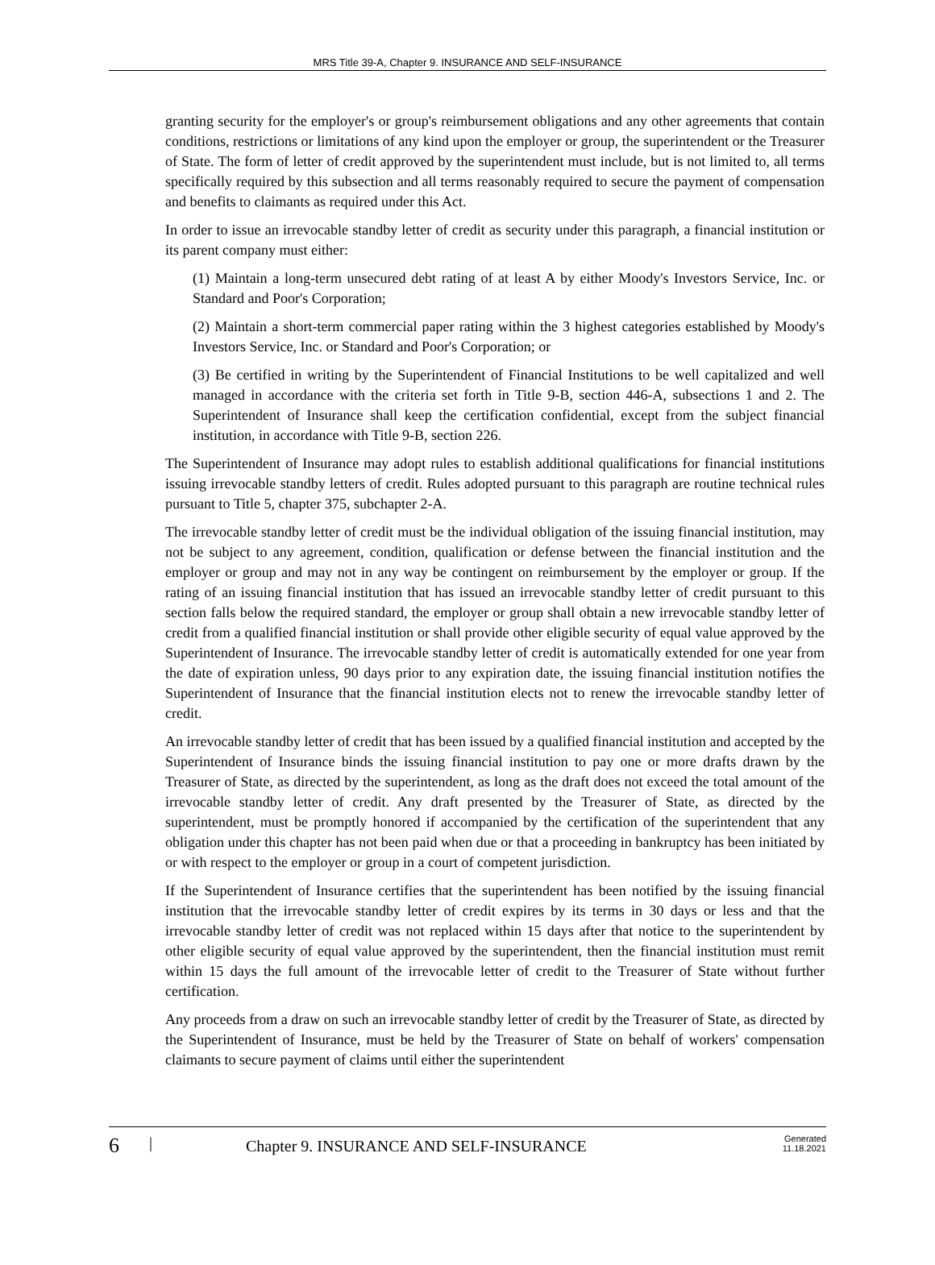MRS Title 39-A, Chapter 9. INSURANCE AND SELF-INSURANCE
granting security for the employer's or group's reimbursement obligations and any other agreements that contain conditions, restrictions or limitations of any kind upon the employer or group, the superintendent or the Treasurer of State. The form of letter of credit approved by the superintendent must include, but is not limited to, all terms specifically required by this subsection and all terms reasonably required to secure the payment of compensation and benefits to claimants as required under this Act.
In order to issue an irrevocable standby letter of credit as security under this paragraph, a financial institution or its parent company must either:
(1) Maintain a long-term unsecured debt rating of at least A by either Moody's Investors Service, Inc. or Standard and Poor's Corporation;
(2) Maintain a short-term commercial paper rating within the 3 highest categories established by Moody's Investors Service, Inc. or Standard and Poor's Corporation; or
(3) Be certified in writing by the Superintendent of Financial Institutions to be well capitalized and well managed in accordance with the criteria set forth in Title 9-B, section 446-A, subsections 1 and 2. The Superintendent of Insurance shall keep the certification confidential, except from the subject financial institution, in accordance with Title 9-B, section 226.
The Superintendent of Insurance may adopt rules to establish additional qualifications for financial institutions issuing irrevocable standby letters of credit. Rules adopted pursuant to this paragraph are routine technical rules pursuant to Title 5, chapter 375, subchapter 2-A.
The irrevocable standby letter of credit must be the individual obligation of the issuing financial institution, may not be subject to any agreement, condition, qualification or defense between the financial institution and the employer or group and may not in any way be contingent on reimbursement by the employer or group. If the rating of an issuing financial institution that has issued an irrevocable standby letter of credit pursuant to this section falls below the required standard, the employer or group shall obtain a new irrevocable standby letter of credit from a qualified financial institution or shall provide other eligible security of equal value approved by the Superintendent of Insurance. The irrevocable standby letter of credit is automatically extended for one year from the date of expiration unless, 90 days prior to any expiration date, the issuing financial institution notifies the Superintendent of Insurance that the financial institution elects not to renew the irrevocable standby letter of credit.
An irrevocable standby letter of credit that has been issued by a qualified financial institution and accepted by the Superintendent of Insurance binds the issuing financial institution to pay one or more drafts drawn by the Treasurer of State, as directed by the superintendent, as long as the draft does not exceed the total amount of the irrevocable standby letter of credit. Any draft presented by the Treasurer of State, as directed by the superintendent, must be promptly honored if accompanied by the certification of the superintendent that any obligation under this chapter has not been paid when due or that a proceeding in bankruptcy has been initiated by or with respect to the employer or group in a court of competent jurisdiction.
If the Superintendent of Insurance certifies that the superintendent has been notified by the issuing financial institution that the irrevocable standby letter of credit expires by its terms in 30 days or less and that the irrevocable standby letter of credit was not replaced within 15 days after that notice to the superintendent by other eligible security of equal value approved by the superintendent, then the financial institution must remit within 15 days the full amount of the irrevocable letter of credit to the Treasurer of State without further certification.
Any proceeds from a draw on such an irrevocable standby letter of credit by the Treasurer of State, as directed by the Superintendent of Insurance, must be held by the Treasurer of State on behalf of workers' compensation claimants to secure payment of claims until either the superintendent
6 | Chapter 9. INSURANCE AND SELF-INSURANCE Generated
11.18.2021